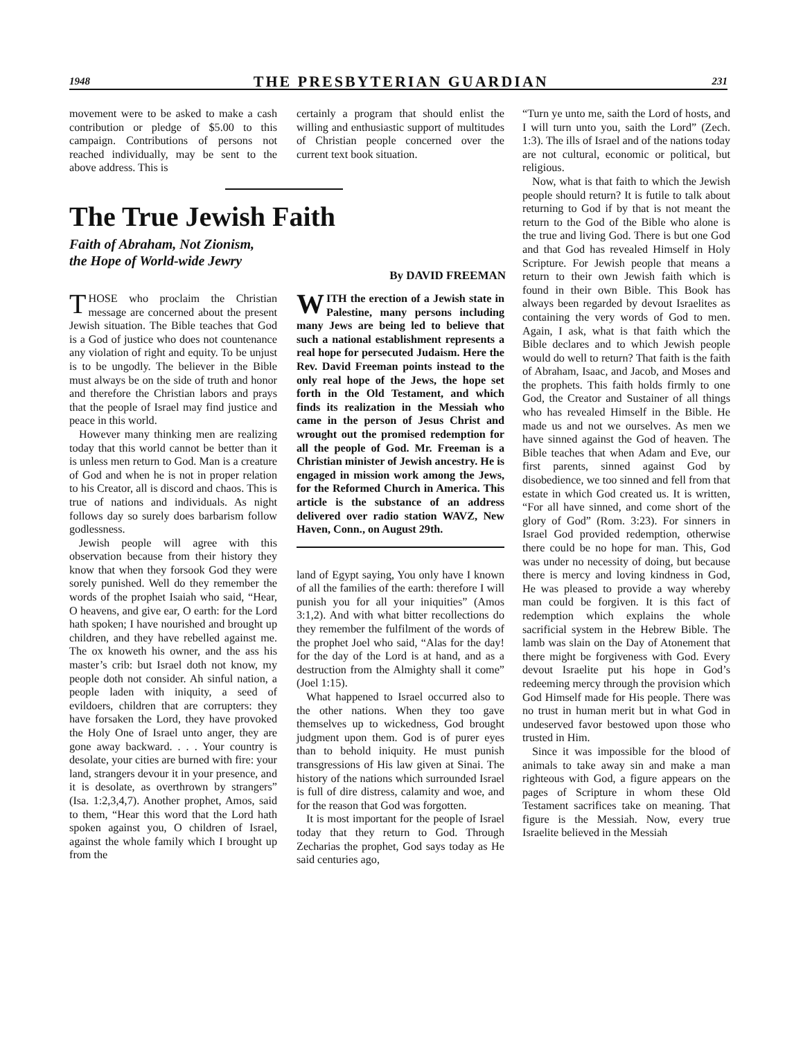1948 THE PRESBYTERIAN GUARDIAN 231
movement were to be asked to make a cash contribution or pledge of $5.00 to this campaign. Contributions of persons not reached individually, may be sent to the above address. This is
certainly a program that should enlist the willing and enthusiastic support of multitudes of Christian people concerned over the current text book situation.
The True Jewish Faith
Faith of Abraham, Not Zionism,
the Hope of World-wide Jewry
By DAVID FREEMAN
THOSE who proclaim the Christian message are concerned about the present Jewish situation. The Bible teaches that God is a God of justice who does not countenance any violation of right and equity. To be unjust is to be ungodly. The believer in the Bible must always be on the side of truth and honor and therefore the Christian labors and prays that the people of Israel may find justice and peace in this world.
However many thinking men are realizing today that this world cannot be better than it is unless men return to God. Man is a creature of God and when he is not in proper relation to his Creator, all is discord and chaos. This is true of nations and individuals. As night follows day so surely does barbarism follow godlessness.
Jewish people will agree with this observation because from their history they know that when they forsook God they were sorely punished. Well do they remember the words of the prophet Isaiah who said, “Hear, O heavens, and give ear, O earth: for the Lord hath spoken; I have nourished and brought up children, and they have rebelled against me. The ox knoweth his owner, and the ass his master’s crib: but Israel doth not know, my people doth not consider. Ah sinful nation, a people laden with iniquity, a seed of evildoers, children that are corrupters: they have forsaken the Lord, they have provoked the Holy One of Israel unto anger, they are gone away backward. . . . Your country is desolate, your cities are burned with fire: your land, strangers devour it in your presence, and it is desolate, as overthrown by strangers” (Isa. 1:2,3,4,7). Another prophet, Amos, said to them, “Hear this word that the Lord hath spoken against you, O children of Israel, against the whole family which I brought up from the
WITH the erection of a Jewish state in Palestine, many persons including many Jews are being led to believe that such a national establishment represents a real hope for persecuted Judaism. Here the Rev. David Freeman points instead to the only real hope of the Jews, the hope set forth in the Old Testament, and which finds its realization in the Messiah who came in the person of Jesus Christ and wrought out the promised redemption for all the people of God. Mr. Freeman is a Christian minister of Jewish ancestry. He is engaged in mission work among the Jews, for the Reformed Church in America. This article is the substance of an address delivered over radio station WAVZ, New Haven, Conn., on August 29th.
land of Egypt saying, You only have I known of all the families of the earth: therefore I will punish you for all your iniquities” (Amos 3:1,2). And with what bitter recollections do they remember the fulfilment of the words of the prophet Joel who said, “Alas for the day! for the day of the Lord is at hand, and as a destruction from the Almighty shall it come” (Joel 1:15).
What happened to Israel occurred also to the other nations. When they too gave themselves up to wickedness, God brought judgment upon them. God is of purer eyes than to behold iniquity. He must punish transgressions of His law given at Sinai. The history of the nations which surrounded Israel is full of dire distress, calamity and woe, and for the reason that God was forgotten.
It is most important for the people of Israel today that they return to God. Through Zecharias the prophet, God says today as He said centuries ago,
“Turn ye unto me, saith the Lord of hosts, and I will turn unto you, saith the Lord” (Zech. 1:3). The ills of Israel and of the nations today are not cultural, economic or political, but religious.
Now, what is that faith to which the Jewish people should return? It is futile to talk about returning to God if by that is not meant the return to the God of the Bible who alone is the true and living God. There is but one God and that God has revealed Himself in Holy Scripture. For Jewish people that means a return to their own Jewish faith which is found in their own Bible. This Book has always been regarded by devout Israelites as containing the very words of God to men. Again, I ask, what is that faith which the Bible declares and to which Jewish people would do well to return? That faith is the faith of Abraham, Isaac, and Jacob, and Moses and the prophets. This faith holds firmly to one God, the Creator and Sustainer of all things who has revealed Himself in the Bible. He made us and not we ourselves. As men we have sinned against the God of heaven. The Bible teaches that when Adam and Eve, our first parents, sinned against God by disobedience, we too sinned and fell from that estate in which God created us. It is written, “For all have sinned, and come short of the glory of God” (Rom. 3:23). For sinners in Israel God provided redemption, otherwise there could be no hope for man. This, God was under no necessity of doing, but because there is mercy and loving kindness in God, He was pleased to provide a way whereby man could be forgiven. It is this fact of redemption which explains the whole sacrificial system in the Hebrew Bible. The lamb was slain on the Day of Atonement that there might be forgiveness with God. Every devout Israelite put his hope in God’s redeeming mercy through the provision which God Himself made for His people. There was no trust in human merit but in what God in undeserved favor bestowed upon those who trusted in Him.
Since it was impossible for the blood of animals to take away sin and make a man righteous with God, a figure appears on the pages of Scripture in whom these Old Testament sacrifices take on meaning. That figure is the Messiah. Now, every true Israelite believed in the Messiah